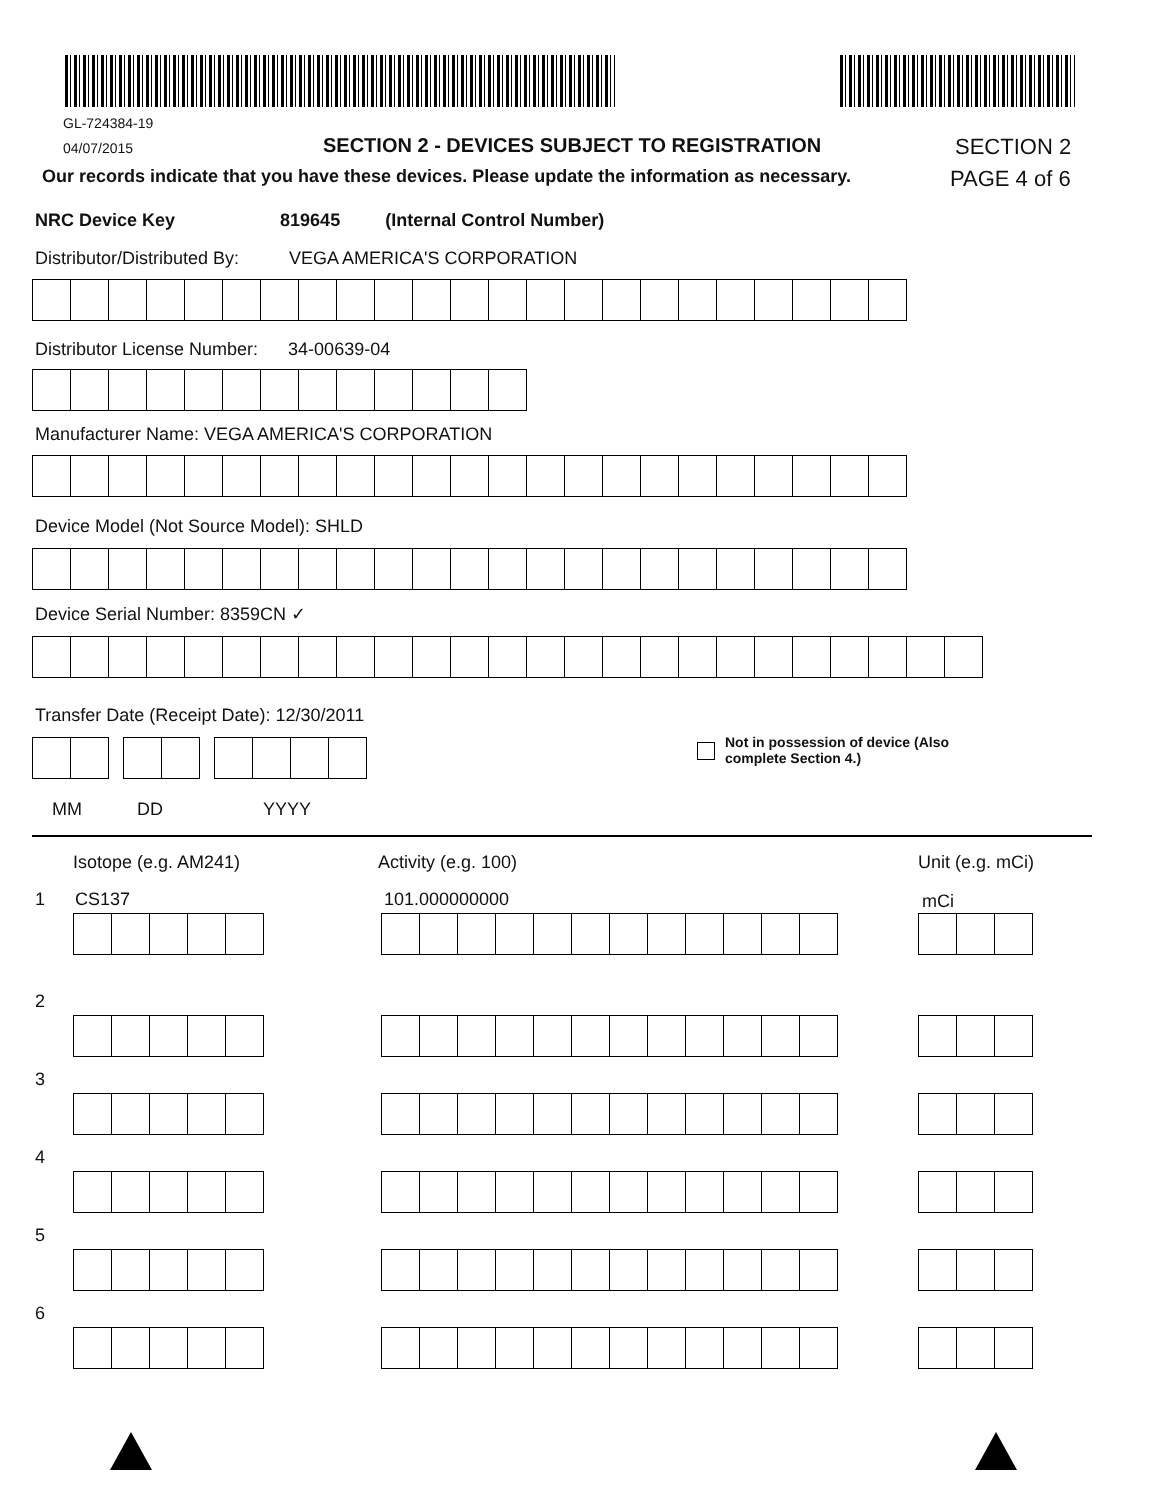GL-724384-19
04/07/2015
SECTION 2 - DEVICES SUBJECT TO REGISTRATION
SECTION 2
Our records indicate that you have these devices. Please update the information as necessary.
PAGE 4 of 6
NRC Device Key 819645 (Internal Control Number)
Distributor/Distributed By: VEGA AMERICA'S CORPORATION
Distributor License Number: 34-00639-04
Manufacturer Name: VEGA AMERICA'S CORPORATION
Device Model (Not Source Model): SHLD
Device Serial Number: 8359CN ✓
Transfer Date (Receipt Date): 12/30/2011
Not in possession of device (Also
complete Section 4.)
MM DD YYYY
Isotope (e.g. AM241) Activity (e.g. 100) Unit (e.g. mCi)
1 CS137 101.000000000 mCi
2
3
4
5
6